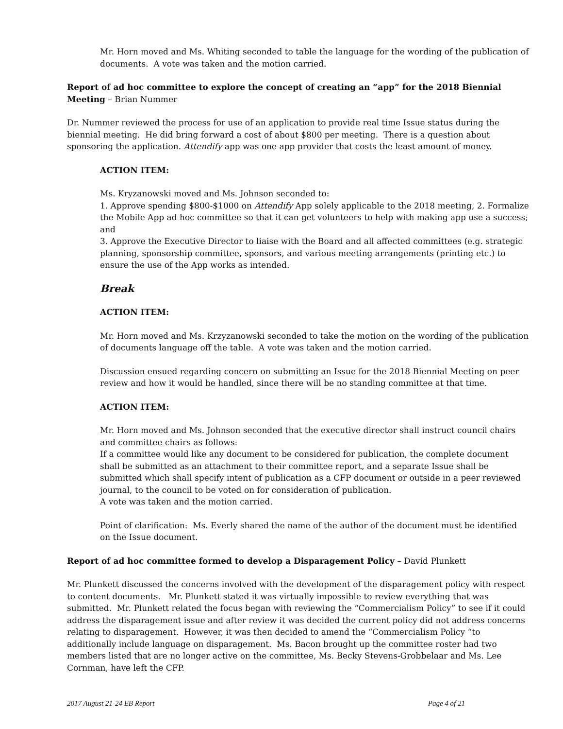Mr. Horn moved and Ms. Whiting seconded to table the language for the wording of the publication of documents. A vote was taken and the motion carried.
Report of ad hoc committee to explore the concept of creating an “app” for the 2018 Biennial Meeting – Brian Nummer
Dr. Nummer reviewed the process for use of an application to provide real time Issue status during the biennial meeting. He did bring forward a cost of about $800 per meeting. There is a question about sponsoring the application. Attendify app was one app provider that costs the least amount of money.
ACTION ITEM:
Ms. Kryzanowski moved and Ms. Johnson seconded to:
1. Approve spending $800-$1000 on Attendify App solely applicable to the 2018 meeting, 2. Formalize the Mobile App ad hoc committee so that it can get volunteers to help with making app use a success; and
3. Approve the Executive Director to liaise with the Board and all affected committees (e.g. strategic planning, sponsorship committee, sponsors, and various meeting arrangements (printing etc.) to ensure the use of the App works as intended.
Break
ACTION ITEM:
Mr. Horn moved and Ms. Krzyzanowski seconded to take the motion on the wording of the publication of documents language off the table. A vote was taken and the motion carried.
Discussion ensued regarding concern on submitting an Issue for the 2018 Biennial Meeting on peer review and how it would be handled, since there will be no standing committee at that time.
ACTION ITEM:
Mr. Horn moved and Ms. Johnson seconded that the executive director shall instruct council chairs and committee chairs as follows:
If a committee would like any document to be considered for publication, the complete document shall be submitted as an attachment to their committee report, and a separate Issue shall be submitted which shall specify intent of publication as a CFP document or outside in a peer reviewed journal, to the council to be voted on for consideration of publication.
A vote was taken and the motion carried.
Point of clarification: Ms. Everly shared the name of the author of the document must be identified on the Issue document.
Report of ad hoc committee formed to develop a Disparagement Policy – David Plunkett
Mr. Plunkett discussed the concerns involved with the development of the disparagement policy with respect to content documents. Mr. Plunkett stated it was virtually impossible to review everything that was submitted. Mr. Plunkett related the focus began with reviewing the “Commercialism Policy” to see if it could address the disparagement issue and after review it was decided the current policy did not address concerns relating to disparagement. However, it was then decided to amend the “Commercialism Policy “to additionally include language on disparagement. Ms. Bacon brought up the committee roster had two members listed that are no longer active on the committee, Ms. Becky Stevens-Grobbelaar and Ms. Lee Cornman, have left the CFP.
2017 August 21-24 EB Report Page 4 of 21